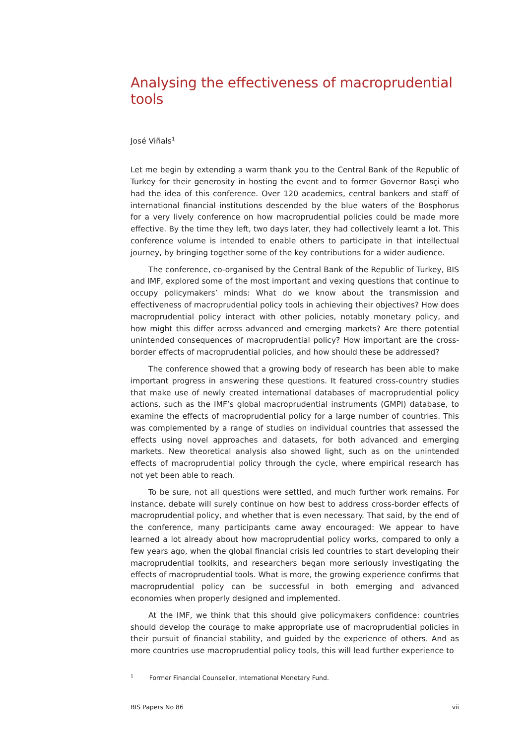Analysing the effectiveness of macroprudential tools
José Viñals<sup>1</sup>
Let me begin by extending a warm thank you to the Central Bank of the Republic of Turkey for their generosity in hosting the event and to former Governor Basçi who had the idea of this conference. Over 120 academics, central bankers and staff of international financial institutions descended by the blue waters of the Bosphorus for a very lively conference on how macroprudential policies could be made more effective. By the time they left, two days later, they had collectively learnt a lot. This conference volume is intended to enable others to participate in that intellectual journey, by bringing together some of the key contributions for a wider audience.
The conference, co-organised by the Central Bank of the Republic of Turkey, BIS and IMF, explored some of the most important and vexing questions that continue to occupy policymakers’ minds: What do we know about the transmission and effectiveness of macroprudential policy tools in achieving their objectives? How does macroprudential policy interact with other policies, notably monetary policy, and how might this differ across advanced and emerging markets? Are there potential unintended consequences of macroprudential policy? How important are the cross-border effects of macroprudential policies, and how should these be addressed?
The conference showed that a growing body of research has been able to make important progress in answering these questions. It featured cross-country studies that make use of newly created international databases of macroprudential policy actions, such as the IMF’s global macroprudential instruments (GMPI) database, to examine the effects of macroprudential policy for a large number of countries. This was complemented by a range of studies on individual countries that assessed the effects using novel approaches and datasets, for both advanced and emerging markets. New theoretical analysis also showed light, such as on the unintended effects of macroprudential policy through the cycle, where empirical research has not yet been able to reach.
To be sure, not all questions were settled, and much further work remains. For instance, debate will surely continue on how best to address cross-border effects of macroprudential policy, and whether that is even necessary. That said, by the end of the conference, many participants came away encouraged: We appear to have learned a lot already about how macroprudential policy works, compared to only a few years ago, when the global financial crisis led countries to start developing their macroprudential toolkits, and researchers began more seriously investigating the effects of macroprudential tools. What is more, the growing experience confirms that macroprudential policy can be successful in both emerging and advanced economies when properly designed and implemented.
At the IMF, we think that this should give policymakers confidence: countries should develop the courage to make appropriate use of macroprudential policies in their pursuit of financial stability, and guided by the experience of others. And as more countries use macroprudential policy tools, this will lead further experience to
<sup>1</sup> Former Financial Counsellor, International Monetary Fund.
BIS Papers No 86 vii